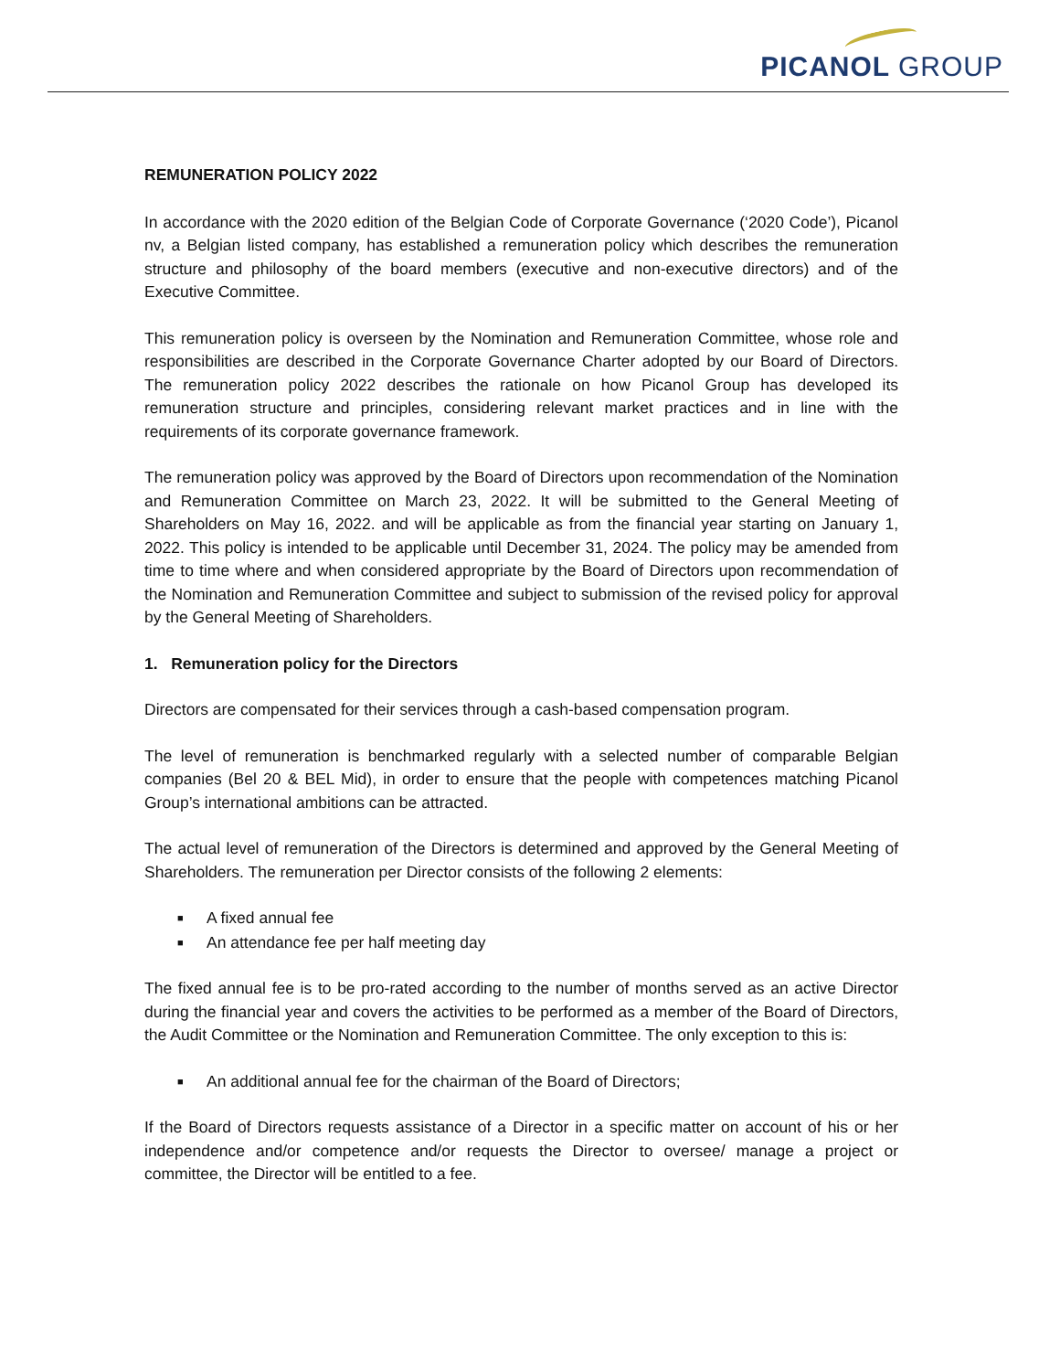PICANOL GROUP
REMUNERATION POLICY 2022
In accordance with the 2020 edition of the Belgian Code of Corporate Governance (‘2020 Code’), Picanol nv, a Belgian listed company, has established a remuneration policy which describes the remuneration structure and philosophy of the board members (executive and non-executive directors) and of the Executive Committee.
This remuneration policy is overseen by the Nomination and Remuneration Committee, whose role and responsibilities are described in the Corporate Governance Charter adopted by our Board of Directors. The remuneration policy 2022 describes the rationale on how Picanol Group has developed its remuneration structure and principles, considering relevant market practices and in line with the requirements of its corporate governance framework.
The remuneration policy was approved by the Board of Directors upon recommendation of the Nomination and Remuneration Committee on March 23, 2022. It will be submitted to the General Meeting of Shareholders on May 16, 2022. and will be applicable as from the financial year starting on January 1, 2022. This policy is intended to be applicable until December 31, 2024. The policy may be amended from time to time where and when considered appropriate by the Board of Directors upon recommendation of the Nomination and Remuneration Committee and subject to submission of the revised policy for approval by the General Meeting of Shareholders.
1. Remuneration policy for the Directors
Directors are compensated for their services through a cash-based compensation program.
The level of remuneration is benchmarked regularly with a selected number of comparable Belgian companies (Bel 20 & BEL Mid), in order to ensure that the people with competences matching Picanol Group’s international ambitions can be attracted.
The actual level of remuneration of the Directors is determined and approved by the General Meeting of Shareholders. The remuneration per Director consists of the following 2 elements:
■ A fixed annual fee
■ An attendance fee per half meeting day
The fixed annual fee is to be pro-rated according to the number of months served as an active Director during the financial year and covers the activities to be performed as a member of the Board of Directors, the Audit Committee or the Nomination and Remuneration Committee. The only exception to this is:
■ An additional annual fee for the chairman of the Board of Directors;
If the Board of Directors requests assistance of a Director in a specific matter on account of his or her independence and/or competence and/or requests the Director to oversee/ manage a project or committee, the Director will be entitled to a fee.